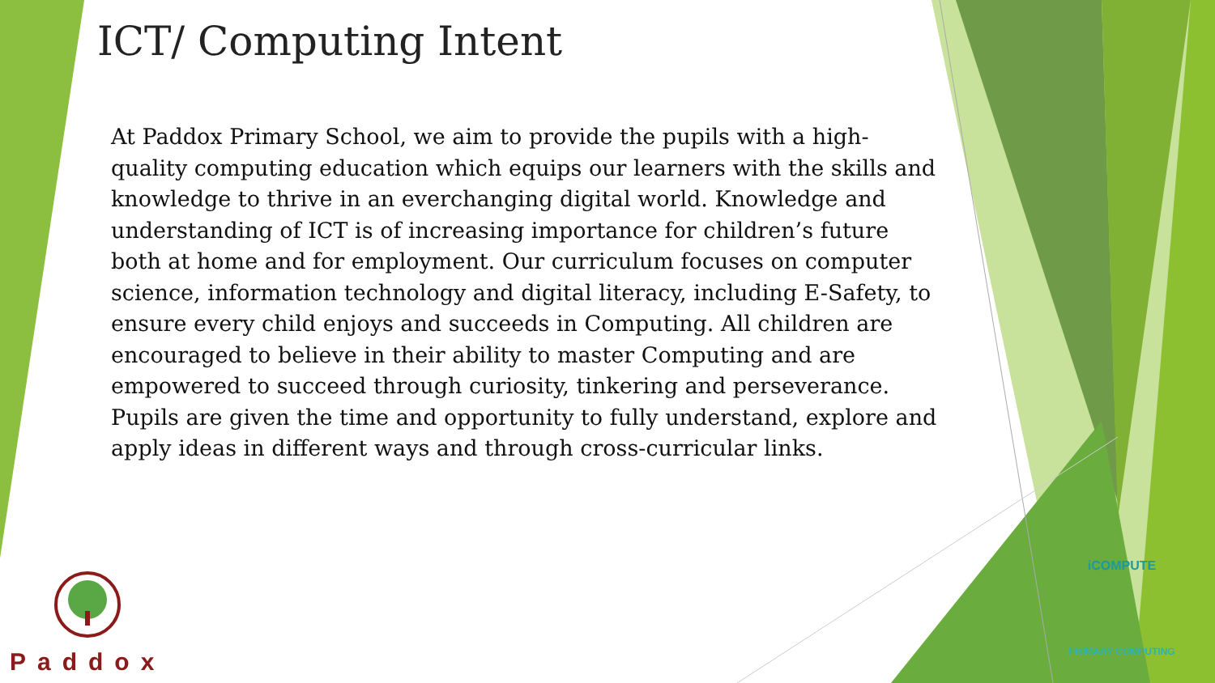ICT/ Computing Intent
At Paddox Primary School, we aim to provide the pupils with a high-quality computing education which equips our learners with the skills and knowledge to thrive in an everchanging digital world. Knowledge and understanding of ICT is of increasing importance for children’s future both at home and for employment. Our curriculum focuses on computer science, information technology and digital literacy, including E-Safety, to ensure every child enjoys and succeeds in Computing. All children are encouraged to believe in their ability to master Computing and are empowered to succeed through curiosity, tinkering and perseverance. Pupils are given the time and opportunity to fully understand, explore and apply ideas in different ways and through cross-curricular links.
Paddox
iCOMPUTE
PRIMARY COMPUTING